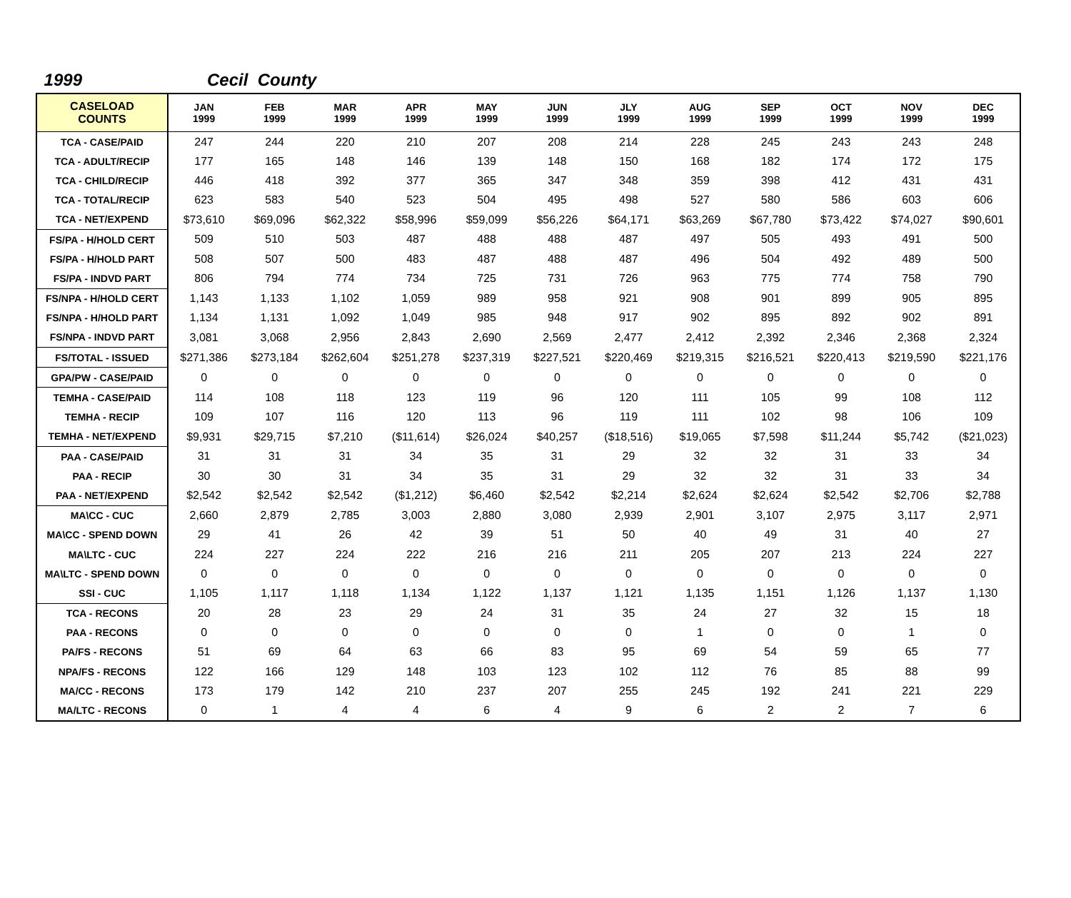1999 Cecil County
| CASELOAD COUNTS | JAN 1999 | FEB 1999 | MAR 1999 | APR 1999 | MAY 1999 | JUN 1999 | JLY 1999 | AUG 1999 | SEP 1999 | OCT 1999 | NOV 1999 | DEC 1999 |
| --- | --- | --- | --- | --- | --- | --- | --- | --- | --- | --- | --- | --- |
| TCA - CASE/PAID | 247 | 244 | 220 | 210 | 207 | 208 | 214 | 228 | 245 | 243 | 243 | 248 |
| TCA - ADULT/RECIP | 177 | 165 | 148 | 146 | 139 | 148 | 150 | 168 | 182 | 174 | 172 | 175 |
| TCA - CHILD/RECIP | 446 | 418 | 392 | 377 | 365 | 347 | 348 | 359 | 398 | 412 | 431 | 431 |
| TCA - TOTAL/RECIP | 623 | 583 | 540 | 523 | 504 | 495 | 498 | 527 | 580 | 586 | 603 | 606 |
| TCA - NET/EXPEND | $73,610 | $69,096 | $62,322 | $58,996 | $59,099 | $56,226 | $64,171 | $63,269 | $67,780 | $73,422 | $74,027 | $90,601 |
| FS/PA - H/HOLD CERT | 509 | 510 | 503 | 487 | 488 | 488 | 487 | 497 | 505 | 493 | 491 | 500 |
| FS/PA - H/HOLD PART | 508 | 507 | 500 | 483 | 487 | 488 | 487 | 496 | 504 | 492 | 489 | 500 |
| FS/PA - INDVD PART | 806 | 794 | 774 | 734 | 725 | 731 | 726 | 963 | 775 | 774 | 758 | 790 |
| FS/NPA - H/HOLD CERT | 1,143 | 1,133 | 1,102 | 1,059 | 989 | 958 | 921 | 908 | 901 | 899 | 905 | 895 |
| FS/NPA - H/HOLD PART | 1,134 | 1,131 | 1,092 | 1,049 | 985 | 948 | 917 | 902 | 895 | 892 | 902 | 891 |
| FS/NPA - INDVD PART | 3,081 | 3,068 | 2,956 | 2,843 | 2,690 | 2,569 | 2,477 | 2,412 | 2,392 | 2,346 | 2,368 | 2,324 |
| FS/TOTAL - ISSUED | $271,386 | $273,184 | $262,604 | $251,278 | $237,319 | $227,521 | $220,469 | $219,315 | $216,521 | $220,413 | $219,590 | $221,176 |
| GPA/PW - CASE/PAID | 0 | 0 | 0 | 0 | 0 | 0 | 0 | 0 | 0 | 0 | 0 | 0 |
| TEMHA - CASE/PAID | 114 | 108 | 118 | 123 | 119 | 96 | 120 | 111 | 105 | 99 | 108 | 112 |
| TEMHA - RECIP | 109 | 107 | 116 | 120 | 113 | 96 | 119 | 111 | 102 | 98 | 106 | 109 |
| TEMHA - NET/EXPEND | $9,931 | $29,715 | $7,210 | ($11,614) | $26,024 | $40,257 | ($18,516) | $19,065 | $7,598 | $11,244 | $5,742 | ($21,023) |
| PAA - CASE/PAID | 31 | 31 | 31 | 34 | 35 | 31 | 29 | 32 | 32 | 31 | 33 | 34 |
| PAA - RECIP | 30 | 30 | 31 | 34 | 35 | 31 | 29 | 32 | 32 | 31 | 33 | 34 |
| PAA - NET/EXPEND | $2,542 | $2,542 | $2,542 | ($1,212) | $6,460 | $2,542 | $2,214 | $2,624 | $2,624 | $2,542 | $2,706 | $2,788 |
| MA\CC - CUC | 2,660 | 2,879 | 2,785 | 3,003 | 2,880 | 3,080 | 2,939 | 2,901 | 3,107 | 2,975 | 3,117 | 2,971 |
| MA\CC - SPEND DOWN | 29 | 41 | 26 | 42 | 39 | 51 | 50 | 40 | 49 | 31 | 40 | 27 |
| MA\LTC - CUC | 224 | 227 | 224 | 222 | 216 | 216 | 211 | 205 | 207 | 213 | 224 | 227 |
| MA\LTC - SPEND DOWN | 0 | 0 | 0 | 0 | 0 | 0 | 0 | 0 | 0 | 0 | 0 | 0 |
| SSI - CUC | 1,105 | 1,117 | 1,118 | 1,134 | 1,122 | 1,137 | 1,121 | 1,135 | 1,151 | 1,126 | 1,137 | 1,130 |
| TCA - RECONS | 20 | 28 | 23 | 29 | 24 | 31 | 35 | 24 | 27 | 32 | 15 | 18 |
| PAA - RECONS | 0 | 0 | 0 | 0 | 0 | 0 | 0 | 1 | 0 | 0 | 1 | 0 |
| PA/FS - RECONS | 51 | 69 | 64 | 63 | 66 | 83 | 95 | 69 | 54 | 59 | 65 | 77 |
| NPA/FS - RECONS | 122 | 166 | 129 | 148 | 103 | 123 | 102 | 112 | 76 | 85 | 88 | 99 |
| MA/CC - RECONS | 173 | 179 | 142 | 210 | 237 | 207 | 255 | 245 | 192 | 241 | 221 | 229 |
| MA/LTC - RECONS | 0 | 1 | 4 | 4 | 6 | 4 | 9 | 6 | 2 | 2 | 7 | 6 |